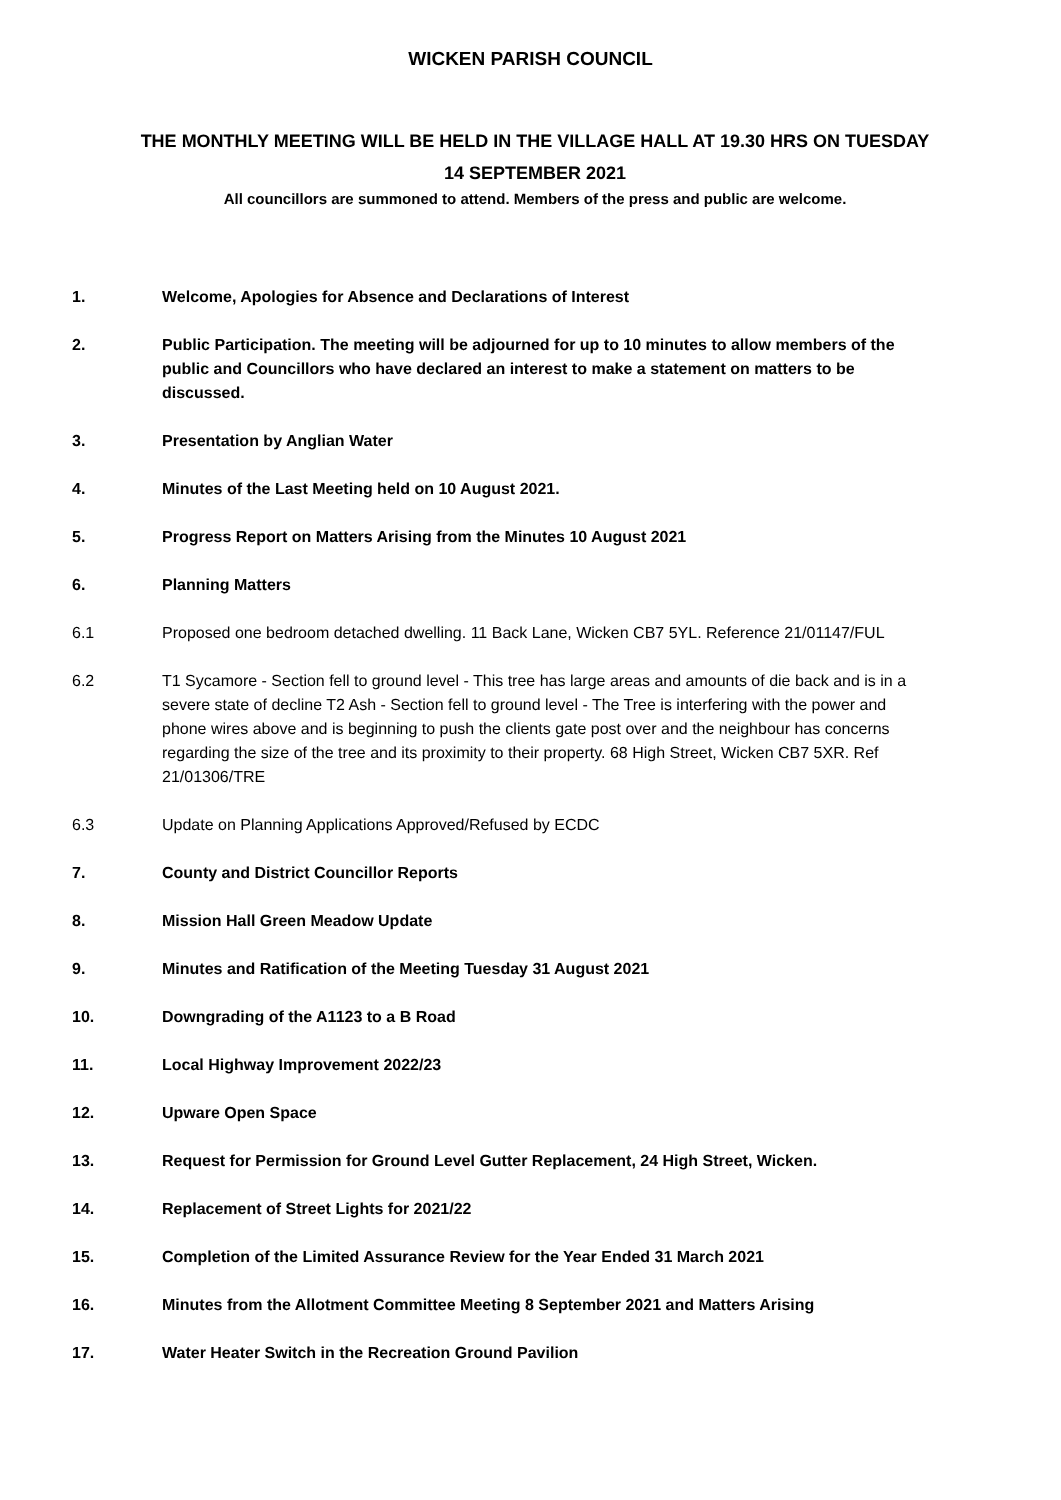WICKEN PARISH COUNCIL
THE MONTHLY MEETING WILL BE HELD IN THE VILLAGE HALL AT 19.30 HRS ON TUESDAY
14 SEPTEMBER 2021
All councillors are summoned to attend. Members of the press and public are welcome.
1. Welcome, Apologies for Absence and Declarations of Interest
2. Public Participation. The meeting will be adjourned for up to 10 minutes to allow members of the public and Councillors who have declared an interest to make a statement on matters to be discussed.
3. Presentation by Anglian Water
4. Minutes of the Last Meeting held on 10 August 2021.
5. Progress Report on Matters Arising from the Minutes 10 August 2021
6. Planning Matters
6.1 Proposed one bedroom detached dwelling. 11 Back Lane, Wicken CB7 5YL. Reference 21/01147/FUL
6.2 T1 Sycamore - Section fell to ground level - This tree has large areas and amounts of die back and is in a severe state of decline T2 Ash - Section fell to ground level - The Tree is interfering with the power and phone wires above and is beginning to push the clients gate post over and the neighbour has concerns regarding the size of the tree and its proximity to their property. 68 High Street, Wicken CB7 5XR. Ref 21/01306/TRE
6.3 Update on Planning Applications Approved/Refused by ECDC
7. County and District Councillor Reports
8. Mission Hall Green Meadow Update
9. Minutes and Ratification of the Meeting Tuesday 31 August 2021
10. Downgrading of the A1123 to a B Road
11. Local Highway Improvement 2022/23
12. Upware Open Space
13. Request for Permission for Ground Level Gutter Replacement, 24 High Street, Wicken.
14. Replacement of Street Lights for 2021/22
15. Completion of the Limited Assurance Review for the Year Ended 31 March 2021
16. Minutes from the Allotment Committee Meeting 8 September 2021 and Matters Arising
17. Water Heater Switch in the Recreation Ground Pavilion